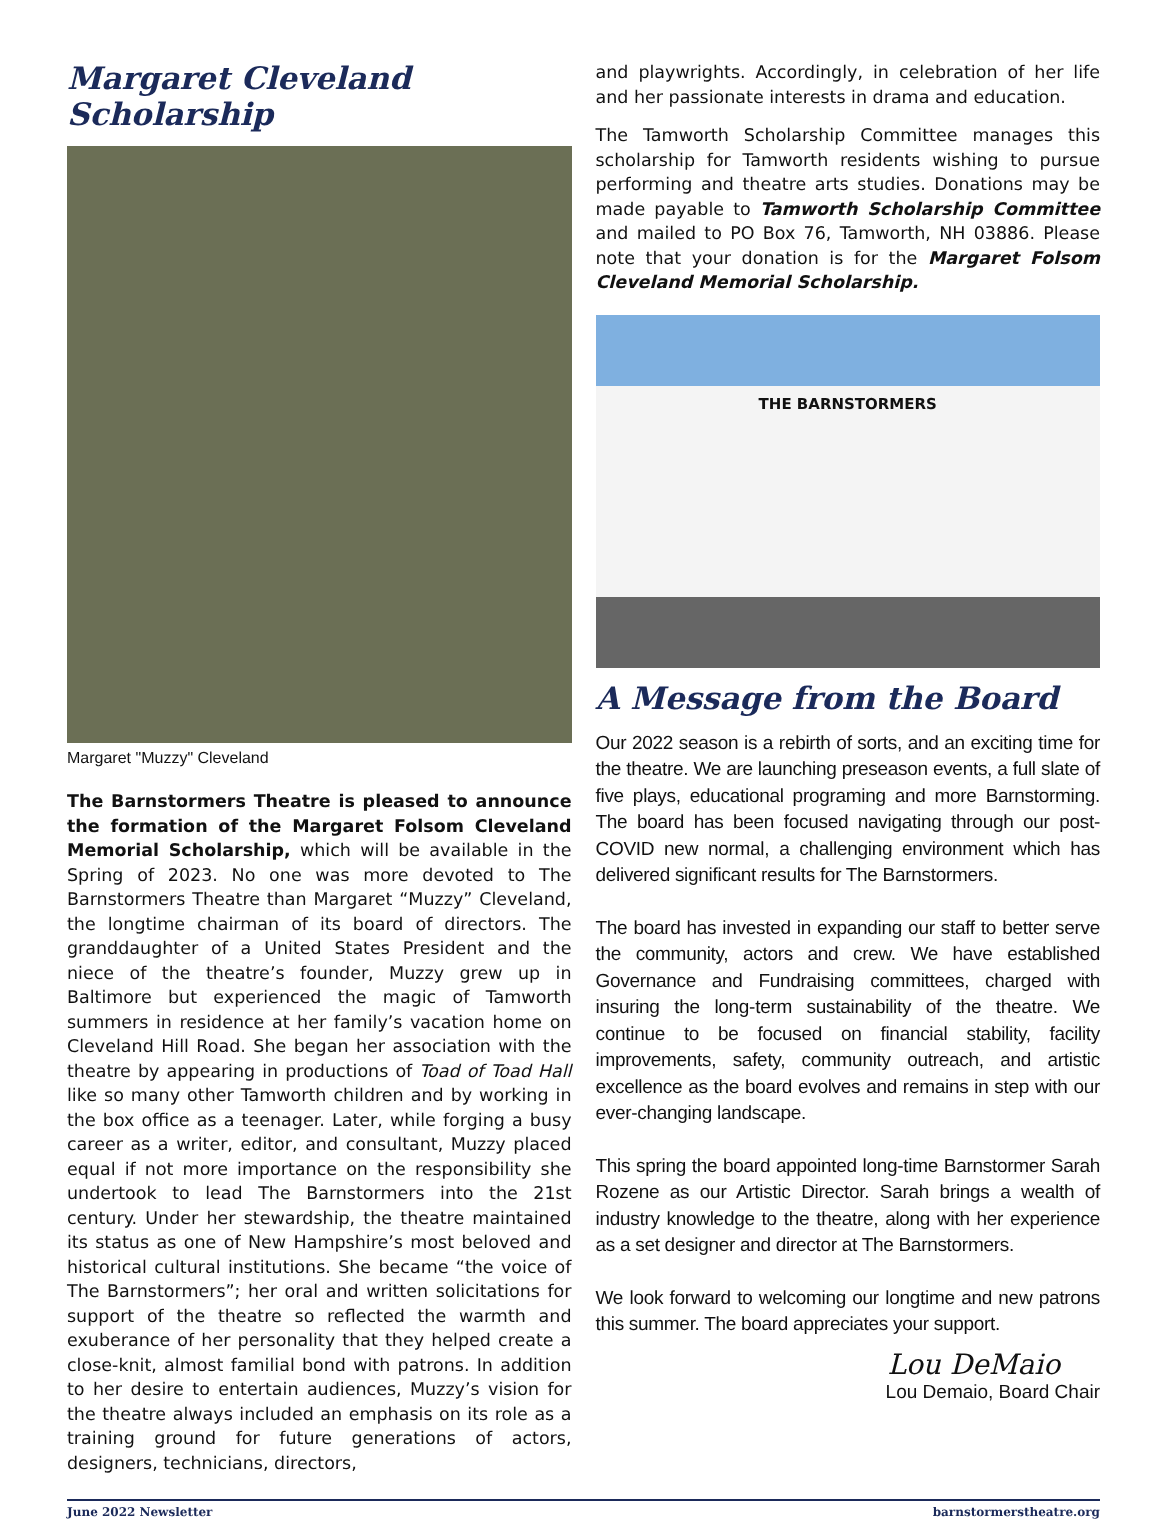Margaret Cleveland Scholarship
Margaret "Muzzy" Cleveland
The Barnstormers Theatre is pleased to announce the formation of the Margaret Folsom Cleveland Memorial Scholarship, which will be available in the Spring of 2023. No one was more devoted to The Barnstormers Theatre than Margaret “Muzzy” Cleveland, the longtime chairman of its board of directors. The granddaughter of a United States President and the niece of the theatre’s founder, Muzzy grew up in Baltimore but experienced the magic of Tamworth summers in residence at her family’s vacation home on Cleveland Hill Road. She began her association with the theatre by appearing in productions of Toad of Toad Hall like so many other Tamworth children and by working in the box office as a teenager. Later, while forging a busy career as a writer, editor, and consultant, Muzzy placed equal if not more importance on the responsibility she undertook to lead The Barnstormers into the 21st century. Under her stewardship, the theatre maintained its status as one of New Hampshire’s most beloved and historical cultural institutions. She became “the voice of The Barnstormers”; her oral and written solicitations for support of the theatre so reflected the warmth and exuberance of her personality that they helped create a close-knit, almost familial bond with patrons. In addition to her desire to entertain audiences, Muzzy’s vision for the theatre always included an emphasis on its role as a training ground for future generations of actors, designers, technicians, directors,
and playwrights. Accordingly, in celebration of her life and her passionate interests in drama and education.
The Tamworth Scholarship Committee manages this scholarship for Tamworth residents wishing to pursue performing and theatre arts studies. Donations may be made payable to Tamworth Scholarship Committee and mailed to PO Box 76, Tamworth, NH 03886. Please note that your donation is for the Margaret Folsom Cleveland Memorial Scholarship.
THE BARNSTORMERS
A Message from the Board
Our 2022 season is a rebirth of sorts, and an exciting time for the theatre. We are launching preseason events, a full slate of five plays, educational programing and more Barnstorming. The board has been focused navigating through our post-COVID new normal, a challenging environment which has delivered significant results for The Barnstormers.
The board has invested in expanding our staff to better serve the community, actors and crew. We have established Governance and Fundraising committees, charged with insuring the long-term sustainability of the theatre. We continue to be focused on financial stability, facility improvements, safety, community outreach, and artistic excellence as the board evolves and remains in step with our ever-changing landscape.
This spring the board appointed long-time Barnstormer Sarah Rozene as our Artistic Director. Sarah brings a wealth of industry knowledge to the theatre, along with her experience as a set designer and director at The Barnstormers.
We look forward to welcoming our longtime and new patrons this summer. The board appreciates your support.
Lou DeMaio
Lou Demaio, Board Chair
June 2022 Newsletter barnstormerstheatre.org